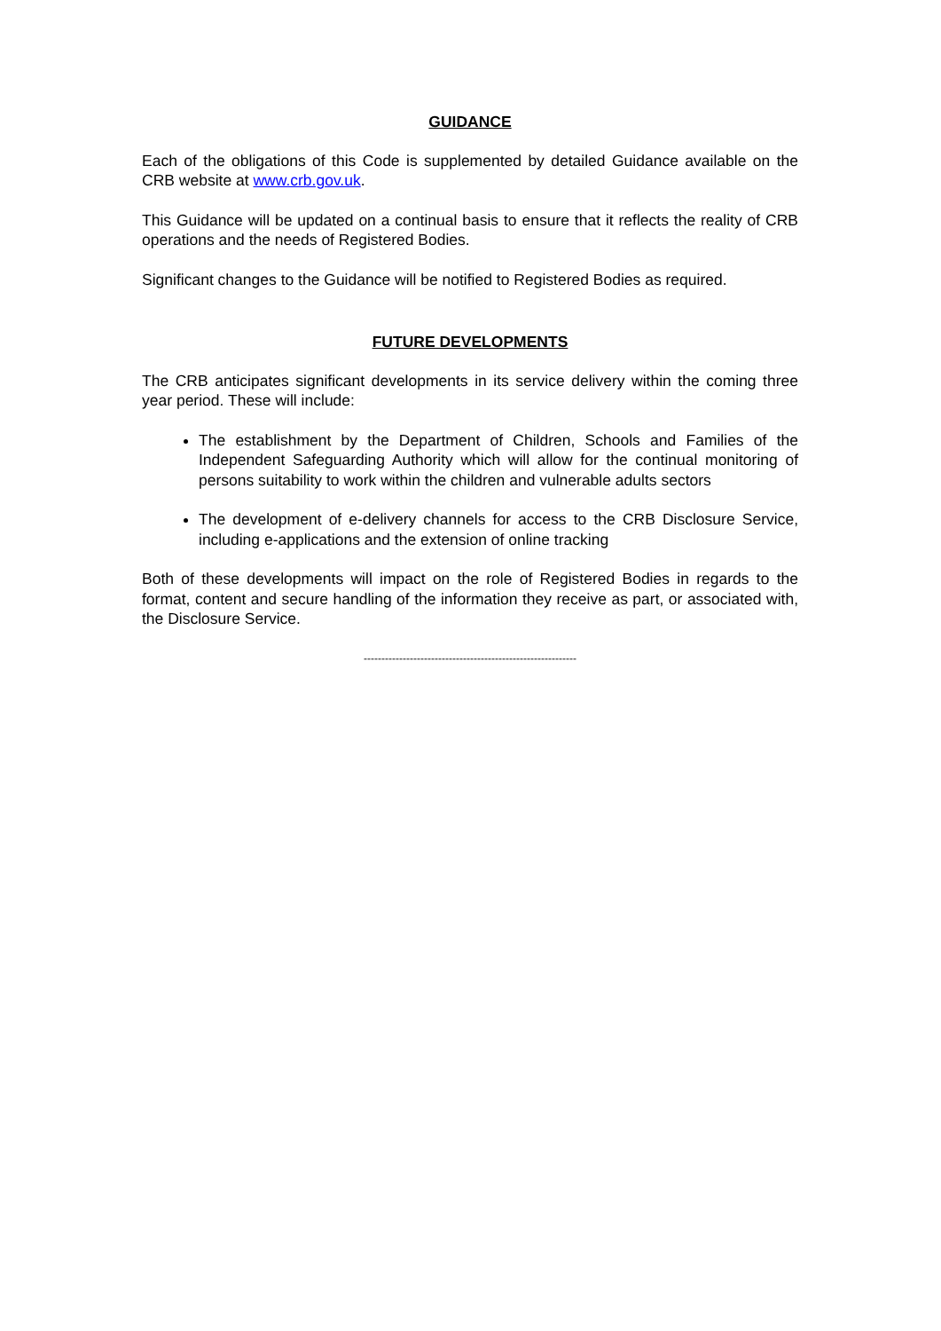GUIDANCE
Each of the obligations of this Code is supplemented by detailed Guidance available on the CRB website at www.crb.gov.uk.
This Guidance will be updated on a continual basis to ensure that it reflects the reality of CRB operations and the needs of Registered Bodies.
Significant changes to the Guidance will be notified to Registered Bodies as required.
FUTURE DEVELOPMENTS
The CRB anticipates significant developments in its service delivery within the coming three year period. These will include:
The establishment by the Department of Children, Schools and Families of the Independent Safeguarding Authority which will allow for the continual monitoring of persons suitability to work within the children and vulnerable adults sectors
The development of e-delivery channels for access to the CRB Disclosure Service, including e-applications and the extension of online tracking
Both of these developments will impact on the role of Registered Bodies in regards to the format, content and secure handling of the information they receive as part, or associated with, the Disclosure Service.
------------------------------------------------------------